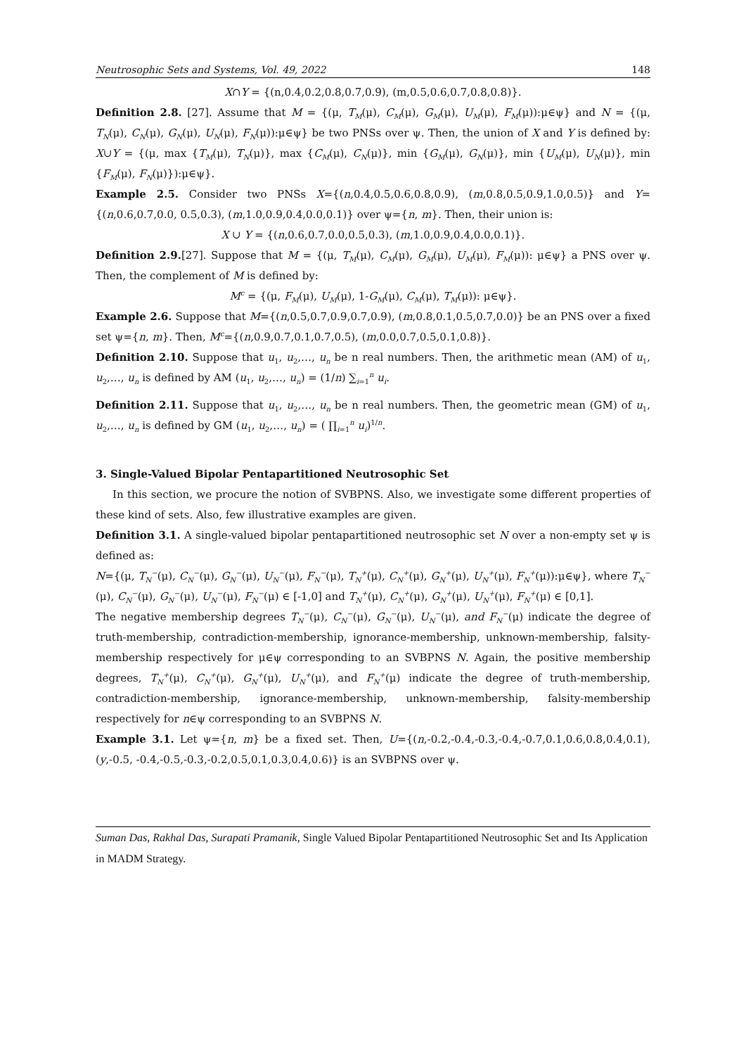Neutrosophic Sets and Systems, Vol. 49, 2022 148
X∩Y = {(n,0.4,0.2,0.8,0.7,0.9), (m,0.5,0.6,0.7,0.8,0.8)}.
Definition 2.8. [27]. Assume that M = {(μ, T<sub>M</sub>(μ), C<sub>M</sub>(μ), G<sub>M</sub>(μ), U<sub>M</sub>(μ), F<sub>M</sub>(μ)):μ∈ψ} and N = {(μ, T<sub>N</sub>(μ), C<sub>N</sub>(μ), G<sub>N</sub>(μ), U<sub>N</sub>(μ), F<sub>N</sub>(μ)):μ∈ψ} be two PNSs over ψ. Then, the union of X and Y is defined by: X∪Y = {(μ, max {T<sub>M</sub>(μ), T<sub>N</sub>(μ)}, max {C<sub>M</sub>(μ), C<sub>N</sub>(μ)}, min {G<sub>M</sub>(μ), G<sub>N</sub>(μ)}, min {U<sub>M</sub>(μ), U<sub>N</sub>(μ)}, min {F<sub>M</sub>(μ), F<sub>N</sub>(μ)}):μ∈ψ}.
Example 2.5. Consider two PNSs X={(n,0.4,0.5,0.6,0.8,0.9), (m,0.8,0.5,0.9,1.0,0.5)} and Y={(n,0.6,0.7,0.0, 0.5,0.3), (m,1.0,0.9,0.4,0.0,0.1)} over ψ={n, m}. Then, their union is:
X ∪ Y = {(n,0.6,0.7,0.0,0.5,0.3), (m,1.0,0.9,0.4,0.0,0.1)}.
Definition 2.9.[27]. Suppose that M = {(μ, T<sub>M</sub>(μ), C<sub>M</sub>(μ), G<sub>M</sub>(μ), U<sub>M</sub>(μ), F<sub>M</sub>(μ)): μ∈ψ} a PNS over ψ. Then, the complement of M is defined by:
M<sup>c</sup> = {(μ, F<sub>M</sub>(μ), U<sub>M</sub>(μ), 1-G<sub>M</sub>(μ), C<sub>M</sub>(μ), T<sub>M</sub>(μ)): μ∈ψ}.
Example 2.6. Suppose that M={(n,0.5,0.7,0.9,0.7,0.9), (m,0.8,0.1,0.5,0.7,0.0)} be an PNS over a fixed set ψ={n, m}. Then, M<sup>c</sup>={(n,0.9,0.7,0.1,0.7,0.5), (m,0.0,0.7,0.5,0.1,0.8)}.
Definition 2.10. Suppose that u<sub>1</sub>, u<sub>2</sub>,…, u<sub>n</sub> be n real numbers. Then, the arithmetic mean (AM) of u<sub>1</sub>, u<sub>2</sub>,…, u<sub>n</sub> is defined by AM (u<sub>1</sub>, u<sub>2</sub>,…, u<sub>n</sub>) = (1/n) ∑<sub>i=1</sub><sup>n</sup> u<sub>i</sub>.
Definition 2.11. Suppose that u<sub>1</sub>, u<sub>2</sub>,…, u<sub>n</sub> be n real numbers. Then, the geometric mean (GM) of u<sub>1</sub>, u<sub>2</sub>,…, u<sub>n</sub> is defined by GM (u<sub>1</sub>, u<sub>2</sub>,…, u<sub>n</sub>) = ( ∏<sub>i=1</sub><sup>n</sup> u<sub>i</sub>)<sup>1/n</sup>.
3. Single-Valued Bipolar Pentapartitioned Neutrosophic Set
In this section, we procure the notion of SVBPNS. Also, we investigate some different properties of these kind of sets. Also, few illustrative examples are given.
Definition 3.1. A single-valued bipolar pentapartitioned neutrosophic set N over a non-empty set ψ is defined as:
N={(μ, T<sub>N</sub><sup>−</sup>(μ), C<sub>N</sub><sup>−</sup>(μ), G<sub>N</sub><sup>−</sup>(μ), U<sub>N</sub><sup>−</sup>(μ), F<sub>N</sub><sup>−</sup>(μ), T<sub>N</sub><sup>+</sup>(μ), C<sub>N</sub><sup>+</sup>(μ), G<sub>N</sub><sup>+</sup>(μ), U<sub>N</sub><sup>+</sup>(μ), F<sub>N</sub><sup>+</sup>(μ)):μ∈ψ}, where T<sub>N</sub><sup>−</sup>(μ), C<sub>N</sub><sup>−</sup>(μ), G<sub>N</sub><sup>−</sup>(μ), U<sub>N</sub><sup>−</sup>(μ), F<sub>N</sub><sup>−</sup>(μ) ∈ [-1,0] and T<sub>N</sub><sup>+</sup>(μ), C<sub>N</sub><sup>+</sup>(μ), G<sub>N</sub><sup>+</sup>(μ), U<sub>N</sub><sup>+</sup>(μ), F<sub>N</sub><sup>+</sup>(μ) ∈ [0,1].
The negative membership degrees T<sub>N</sub><sup>−</sup>(μ), C<sub>N</sub><sup>−</sup>(μ), G<sub>N</sub><sup>−</sup>(μ), U<sub>N</sub><sup>−</sup>(μ), and F<sub>N</sub><sup>−</sup>(μ) indicate the degree of truth-membership, contradiction-membership, ignorance-membership, unknown-membership, falsity-membership respectively for μ∈ψ corresponding to an SVBPNS N. Again, the positive membership degrees, T<sub>N</sub><sup>+</sup>(μ), C<sub>N</sub><sup>+</sup>(μ), G<sub>N</sub><sup>+</sup>(μ), U<sub>N</sub><sup>+</sup>(μ), and F<sub>N</sub><sup>+</sup>(μ) indicate the degree of truth-membership, contradiction-membership, ignorance-membership, unknown-membership, falsity-membership respectively for n∈ψ corresponding to an SVBPNS N.
Example 3.1. Let ψ={n, m} be a fixed set. Then, U={(n,-0.2,-0.4,-0.3,-0.4,-0.7,0.1,0.6,0.8,0.4,0.1), (y,-0.5, -0.4,-0.5,-0.3,-0.2,0.5,0.1,0.3,0.4,0.6)} is an SVBPNS over ψ.
Suman Das, Rakhal Das, Surapati Pramanik, Single Valued Bipolar Pentapartitioned Neutrosophic Set and Its Application in MADM Strategy.